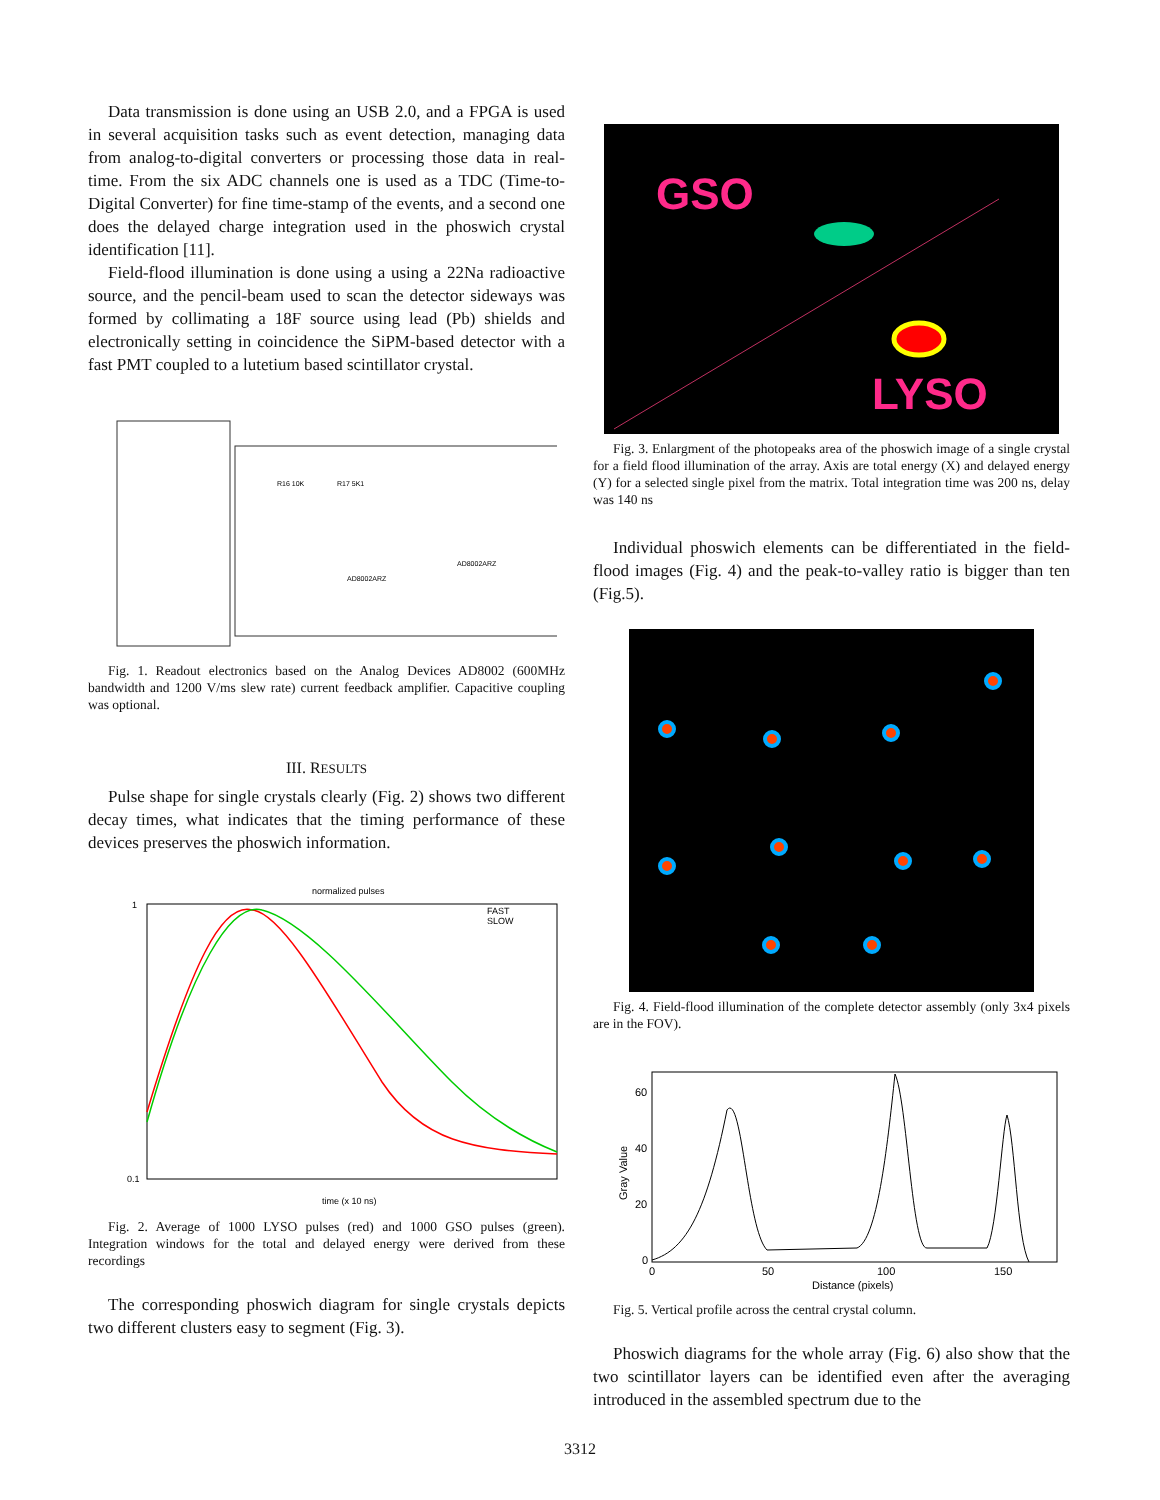Data transmission is done using an USB 2.0, and a FPGA is used in several acquisition tasks such as event detection, managing data from analog-to-digital converters or processing those data in real-time. From the six ADC channels one is used as a TDC (Time-to-Digital Converter) for fine time-stamp of the events, and a second one does the delayed charge integration used in the phoswich crystal identification [11].
Field-flood illumination is done using a using a 22Na radioactive source, and the pencil-beam used to scan the detector sideways was formed by collimating a 18F source using lead (Pb) shields and electronically setting in coincidence the SiPM-based detector with a fast PMT coupled to a lutetium based scintillator crystal.
R16 10K
R17 5K1
AD8002ARZ
AD8002ARZ
Fig. 1. Readout electronics based on the Analog Devices AD8002 (600MHz bandwidth and 1200 V/ms slew rate) current feedback amplifier. Capacitive coupling was optional.
III. RESULTS
Pulse shape for single crystals clearly (Fig. 2) shows two different decay times, what indicates that the timing performance of these devices preserves the phoswich information.
normalized pulses
FAST
SLOW
time (x 10 ns)
1
0.1
Fig. 2. Average of 1000 LYSO pulses (red) and 1000 GSO pulses (green). Integration windows for the total and delayed energy were derived from these recordings
The corresponding phoswich diagram for single crystals depicts two different clusters easy to segment (Fig. 3).
GSO
LYSO
Fig. 3. Enlargment of the photopeaks area of the phoswich image of a single crystal for a field flood illumination of the array. Axis are total energy (X) and delayed energy (Y) for a selected single pixel from the matrix. Total integration time was 200 ns, delay was 140 ns
Individual phoswich elements can be differentiated in the field-flood images (Fig. 4) and the peak-to-valley ratio is bigger than ten (Fig.5).
Fig. 4. Field-flood illumination of the complete detector assembly (only 3x4 pixels are in the FOV).
60
40
20
0
0
50
100
150
Distance (pixels)
Gray Value
Fig. 5. Vertical profile across the central crystal column.
Phoswich diagrams for the whole array (Fig. 6) also show that the two scintillator layers can be identified even after the averaging introduced in the assembled spectrum due to the
3312